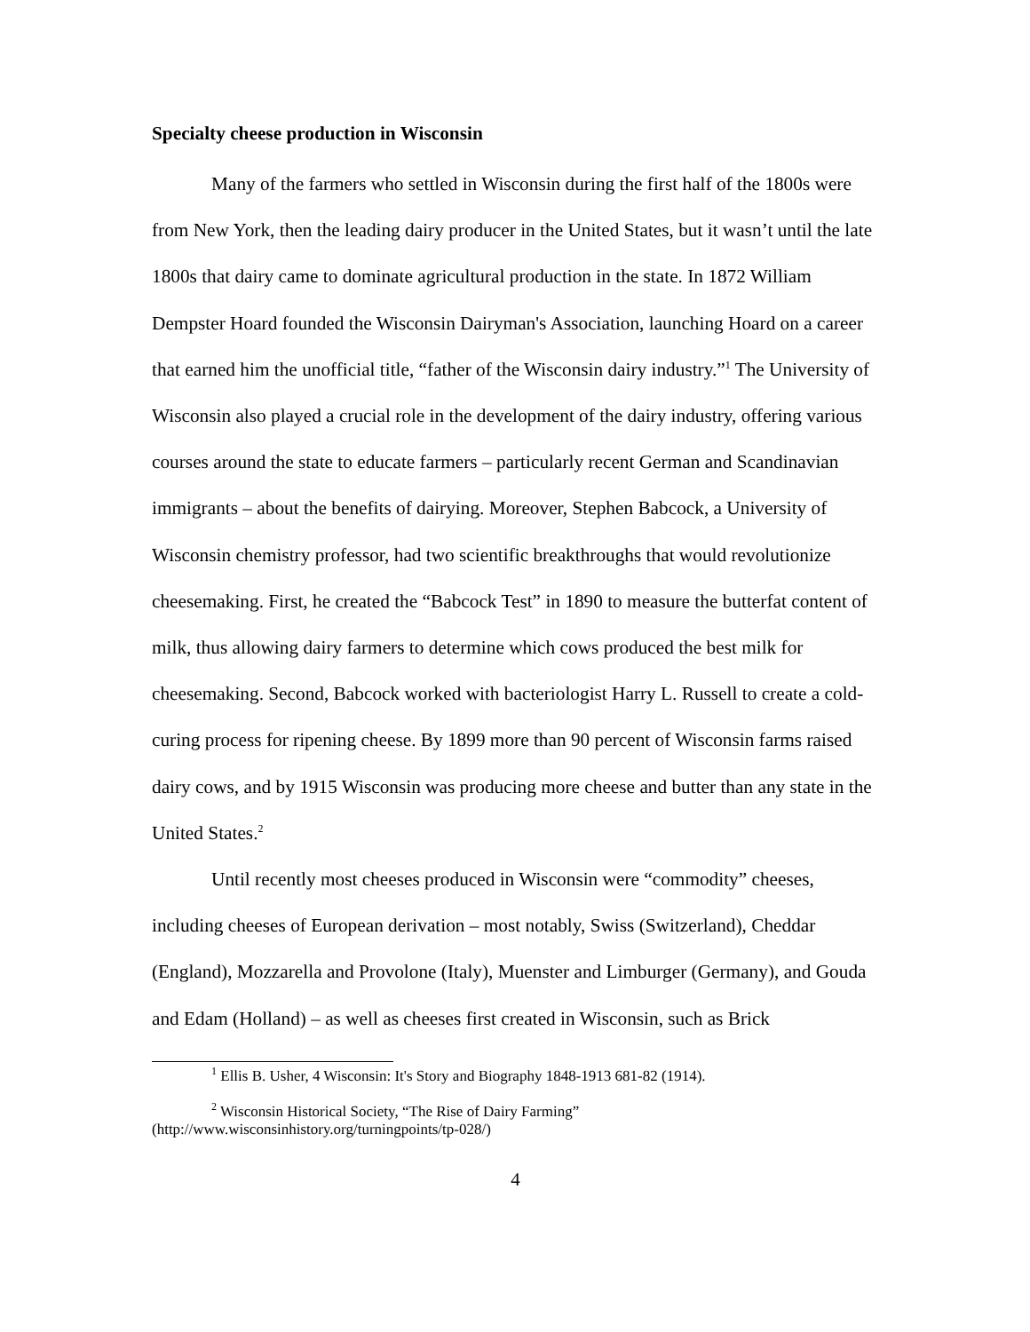Specialty cheese production in Wisconsin
Many of the farmers who settled in Wisconsin during the first half of the 1800s were from New York, then the leading dairy producer in the United States, but it wasn’t until the late 1800s that dairy came to dominate agricultural production in the state. In 1872 William Dempster Hoard founded the Wisconsin Dairyman's Association, launching Hoard on a career that earned him the unofficial title, “father of the Wisconsin dairy industry.”<sup>1</sup> The University of Wisconsin also played a crucial role in the development of the dairy industry, offering various courses around the state to educate farmers – particularly recent German and Scandinavian immigrants – about the benefits of dairying. Moreover, Stephen Babcock, a University of Wisconsin chemistry professor, had two scientific breakthroughs that would revolutionize cheesemaking. First, he created the “Babcock Test” in 1890 to measure the butterfat content of milk, thus allowing dairy farmers to determine which cows produced the best milk for cheesemaking. Second, Babcock worked with bacteriologist Harry L. Russell to create a cold-curing process for ripening cheese. By 1899 more than 90 percent of Wisconsin farms raised dairy cows, and by 1915 Wisconsin was producing more cheese and butter than any state in the United States.<sup>2</sup>
Until recently most cheeses produced in Wisconsin were “commodity” cheeses, including cheeses of European derivation – most notably, Swiss (Switzerland), Cheddar (England), Mozzarella and Provolone (Italy), Muenster and Limburger (Germany), and Gouda and Edam (Holland) – as well as cheeses first created in Wisconsin, such as Brick
<sup>1</sup> Ellis B. Usher, 4 Wisconsin: It's Story and Biography 1848-1913 681-82 (1914).
<sup>2</sup> Wisconsin Historical Society, “The Rise of Dairy Farming” (http://www.wisconsinhistory.org/turningpoints/tp-028/)
4